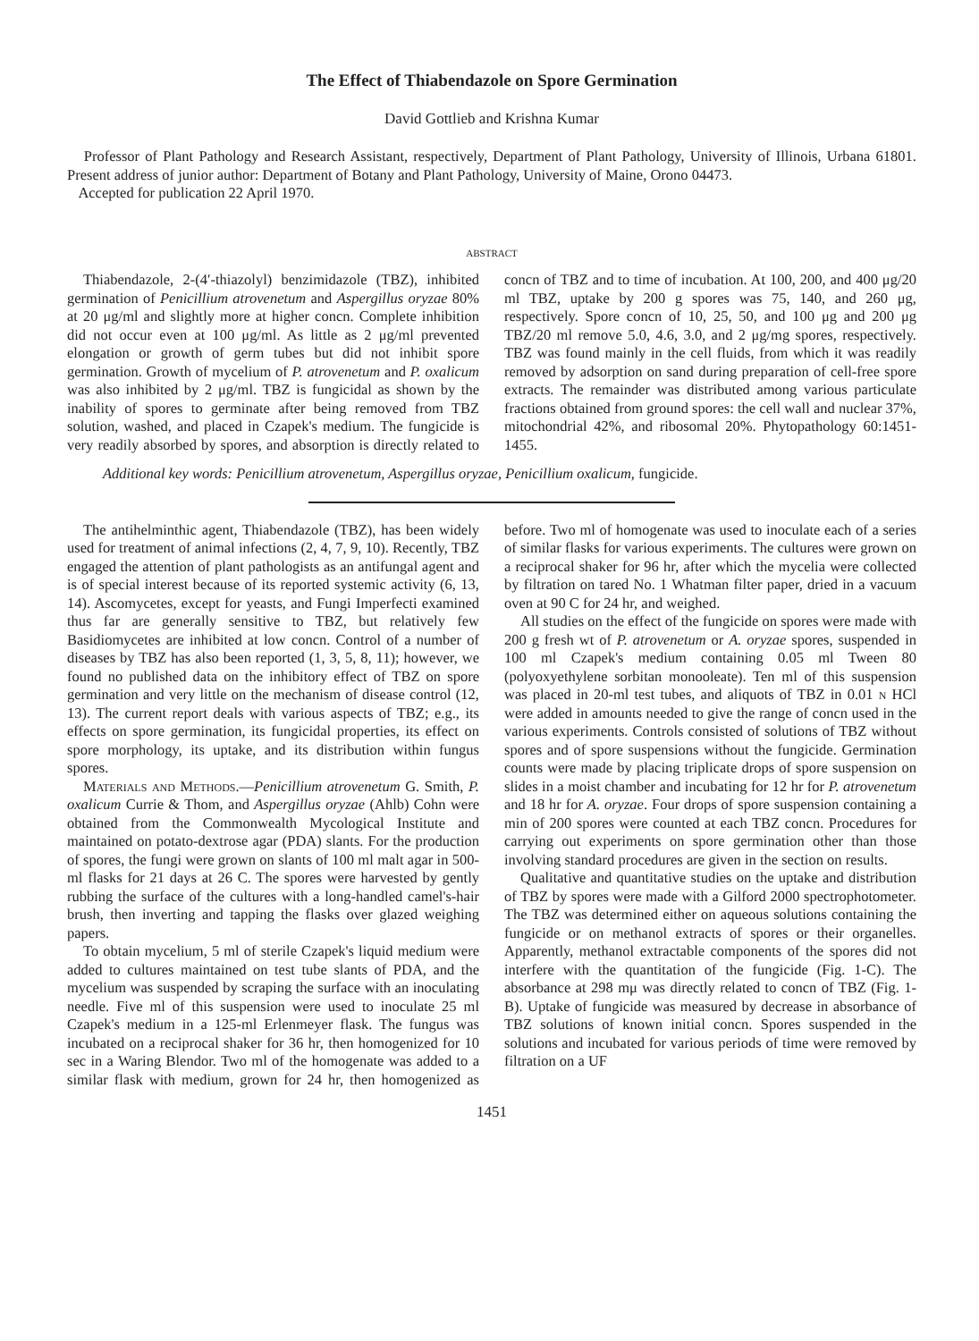The Effect of Thiabendazole on Spore Germination
David Gottlieb and Krishna Kumar
Professor of Plant Pathology and Research Assistant, respectively, Department of Plant Pathology, University of Illinois, Urbana 61801. Present address of junior author: Department of Botany and Plant Pathology, University of Maine, Orono 04473.
Accepted for publication 22 April 1970.
ABSTRACT
Thiabendazole, 2-(4′-thiazolyl) benzimidazole (TBZ), inhibited germination of Penicillium atrovenetum and Aspergillus oryzae 80% at 20 μg/ml and slightly more at higher concn. Complete inhibition did not occur even at 100 μg/ml. As little as 2 μg/ml prevented elongation or growth of germ tubes but did not inhibit spore germination. Growth of mycelium of P. atrovenetum and P. oxalicum was also inhibited by 2 μg/ml. TBZ is fungicidal as shown by the inability of spores to germinate after being removed from TBZ solution, washed, and placed in Czapek's medium. The fungicide is very readily absorbed by spores, and absorption is directly related to concn of TBZ and to time of incubation. At 100, 200, and 400 μg/20 ml TBZ, uptake by 200 g spores was 75, 140, and 260 μg, respectively. Spore concn of 10, 25, 50, and 100 μg and 200 μg TBZ/20 ml remove 5.0, 4.6, 3.0, and 2 μg/mg spores, respectively. TBZ was found mainly in the cell fluids, from which it was readily removed by adsorption on sand during preparation of cell-free spore extracts. The remainder was distributed among various particulate fractions obtained from ground spores: the cell wall and nuclear 37%, mitochondrial 42%, and ribosomal 20%. Phytopathology 60:1451-1455.
Additional key words: Penicillium atrovenetum, Aspergillus oryzae, Penicillium oxalicum, fungicide.
The antihelminthic agent, Thiabendazole (TBZ), has been widely used for treatment of animal infections (2, 4, 7, 9, 10). Recently, TBZ engaged the attention of plant pathologists as an antifungal agent and is of special interest because of its reported systemic activity (6, 13, 14). Ascomycetes, except for yeasts, and Fungi Imperfecti examined thus far are generally sensitive to TBZ, but relatively few Basidiomycetes are inhibited at low concn. Control of a number of diseases by TBZ has also been reported (1, 3, 5, 8, 11); however, we found no published data on the inhibitory effect of TBZ on spore germination and very little on the mechanism of disease control (12, 13). The current report deals with various aspects of TBZ; e.g., its effects on spore germination, its fungicidal properties, its effect on spore morphology, its uptake, and its distribution within fungus spores.
Materials and Methods.—Penicillium atrovenetum G. Smith, P. oxalicum Currie & Thom, and Aspergillus oryzae (Ahlb) Cohn were obtained from the Commonwealth Mycological Institute and maintained on potato-dextrose agar (PDA) slants. For the production of spores, the fungi were grown on slants of 100 ml malt agar in 500-ml flasks for 21 days at 26 C. The spores were harvested by gently rubbing the surface of the cultures with a long-handled camel's-hair brush, then inverting and tapping the flasks over glazed weighing papers.
To obtain mycelium, 5 ml of sterile Czapek's liquid medium were added to cultures maintained on test tube slants of PDA, and the mycelium was suspended by scraping the surface with an inoculating needle. Five ml of this suspension were used to inoculate 25 ml Czapek's medium in a 125-ml Erlenmeyer flask. The fungus was incubated on a reciprocal shaker for 36 hr, then homogenized for 10 sec in a Waring Blendor. Two ml of the homogenate was added to a similar flask with medium, grown for 24 hr, then homogenized as before. Two ml of homogenate was used to inoculate each of a series of similar flasks for various experiments. The cultures were grown on a reciprocal shaker for 96 hr, after which the mycelia were collected by filtration on tared No. 1 Whatman filter paper, dried in a vacuum oven at 90 C for 24 hr, and weighed.
All studies on the effect of the fungicide on spores were made with 200 g fresh wt of P. atrovenetum or A. oryzae spores, suspended in 100 ml Czapek's medium containing 0.05 ml Tween 80 (polyoxyethylene sorbitan monooleate). Ten ml of this suspension was placed in 20-ml test tubes, and aliquots of TBZ in 0.01 n HCl were added in amounts needed to give the range of concn used in the various experiments. Controls consisted of solutions of TBZ without spores and of spore suspensions without the fungicide. Germination counts were made by placing triplicate drops of spore suspension on slides in a moist chamber and incubating for 12 hr for P. atrovenetum and 18 hr for A. oryzae. Four drops of spore suspension containing a min of 200 spores were counted at each TBZ concn. Procedures for carrying out experiments on spore germination other than those involving standard procedures are given in the section on results.
Qualitative and quantitative studies on the uptake and distribution of TBZ by spores were made with a Gilford 2000 spectrophotometer. The TBZ was determined either on aqueous solutions containing the fungicide or on methanol extracts of spores or their organelles. Apparently, methanol extractable components of the spores did not interfere with the quantitation of the fungicide (Fig. 1-C). The absorbance at 298 mμ was directly related to concn of TBZ (Fig. 1-B). Uptake of fungicide was measured by decrease in absorbance of TBZ solutions of known initial concn. Spores suspended in the solutions and incubated for various periods of time were removed by filtration on a UF
1451